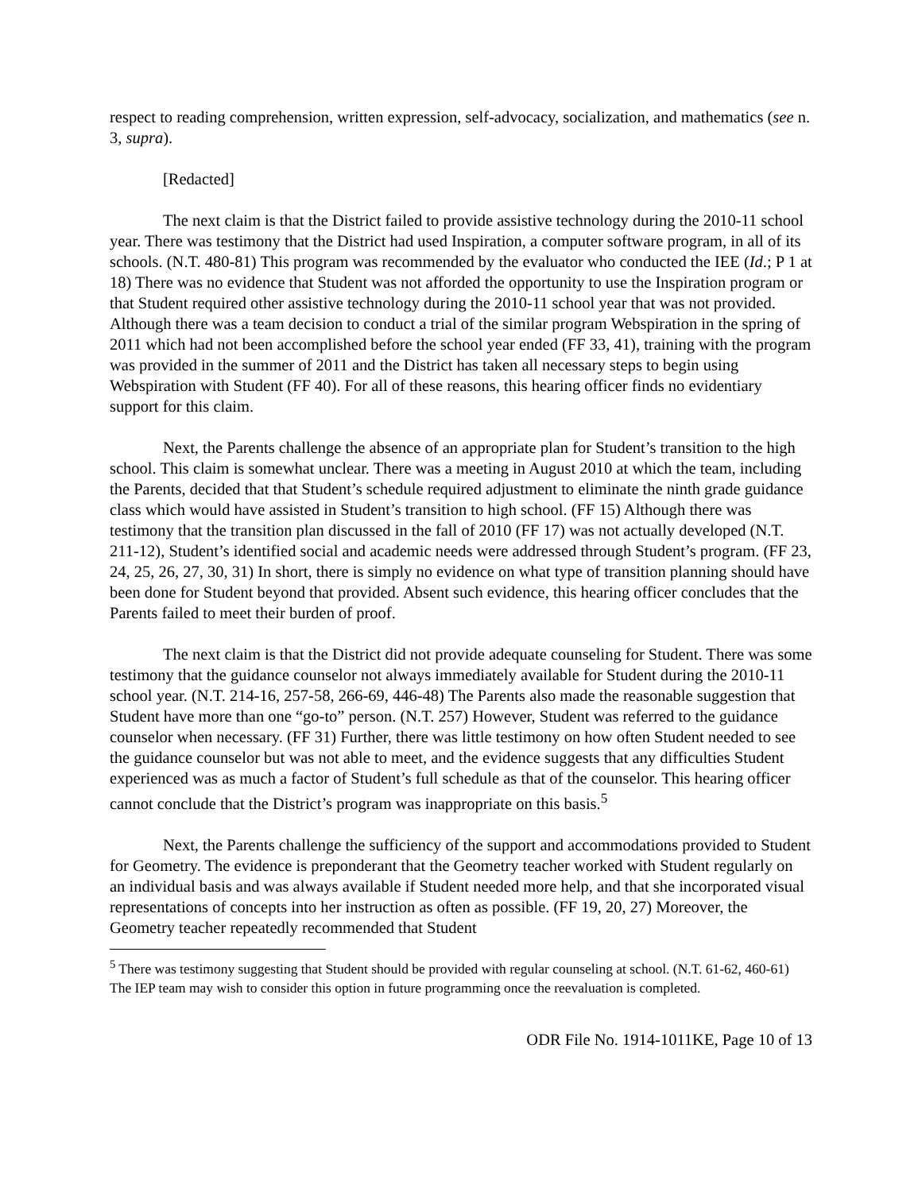respect to reading comprehension, written expression, self-advocacy, socialization, and mathematics (see n. 3, supra).
[Redacted]
The next claim is that the District failed to provide assistive technology during the 2010-11 school year. There was testimony that the District had used Inspiration, a computer software program, in all of its schools. (N.T. 480-81) This program was recommended by the evaluator who conducted the IEE (Id.; P 1 at 18) There was no evidence that Student was not afforded the opportunity to use the Inspiration program or that Student required other assistive technology during the 2010-11 school year that was not provided. Although there was a team decision to conduct a trial of the similar program Webspiration in the spring of 2011 which had not been accomplished before the school year ended (FF 33, 41), training with the program was provided in the summer of 2011 and the District has taken all necessary steps to begin using Webspiration with Student (FF 40). For all of these reasons, this hearing officer finds no evidentiary support for this claim.
Next, the Parents challenge the absence of an appropriate plan for Student’s transition to the high school. This claim is somewhat unclear. There was a meeting in August 2010 at which the team, including the Parents, decided that that Student’s schedule required adjustment to eliminate the ninth grade guidance class which would have assisted in Student’s transition to high school. (FF 15) Although there was testimony that the transition plan discussed in the fall of 2010 (FF 17) was not actually developed (N.T. 211-12), Student’s identified social and academic needs were addressed through Student’s program. (FF 23, 24, 25, 26, 27, 30, 31) In short, there is simply no evidence on what type of transition planning should have been done for Student beyond that provided. Absent such evidence, this hearing officer concludes that the Parents failed to meet their burden of proof.
The next claim is that the District did not provide adequate counseling for Student. There was some testimony that the guidance counselor not always immediately available for Student during the 2010-11 school year. (N.T. 214-16, 257-58, 266-69, 446-48) The Parents also made the reasonable suggestion that Student have more than one “go-to” person. (N.T. 257) However, Student was referred to the guidance counselor when necessary. (FF 31) Further, there was little testimony on how often Student needed to see the guidance counselor but was not able to meet, and the evidence suggests that any difficulties Student experienced was as much a factor of Student’s full schedule as that of the counselor. This hearing officer cannot conclude that the District’s program was inappropriate on this basis.<sup>5</sup>
Next, the Parents challenge the sufficiency of the support and accommodations provided to Student for Geometry. The evidence is preponderant that the Geometry teacher worked with Student regularly on an individual basis and was always available if Student needed more help, and that she incorporated visual representations of concepts into her instruction as often as possible. (FF 19, 20, 27) Moreover, the Geometry teacher repeatedly recommended that Student
<sup>5</sup> There was testimony suggesting that Student should be provided with regular counseling at school. (N.T. 61-62, 460-61) The IEP team may wish to consider this option in future programming once the reevaluation is completed.
ODR File No. 1914-1011KE, Page 10 of 13